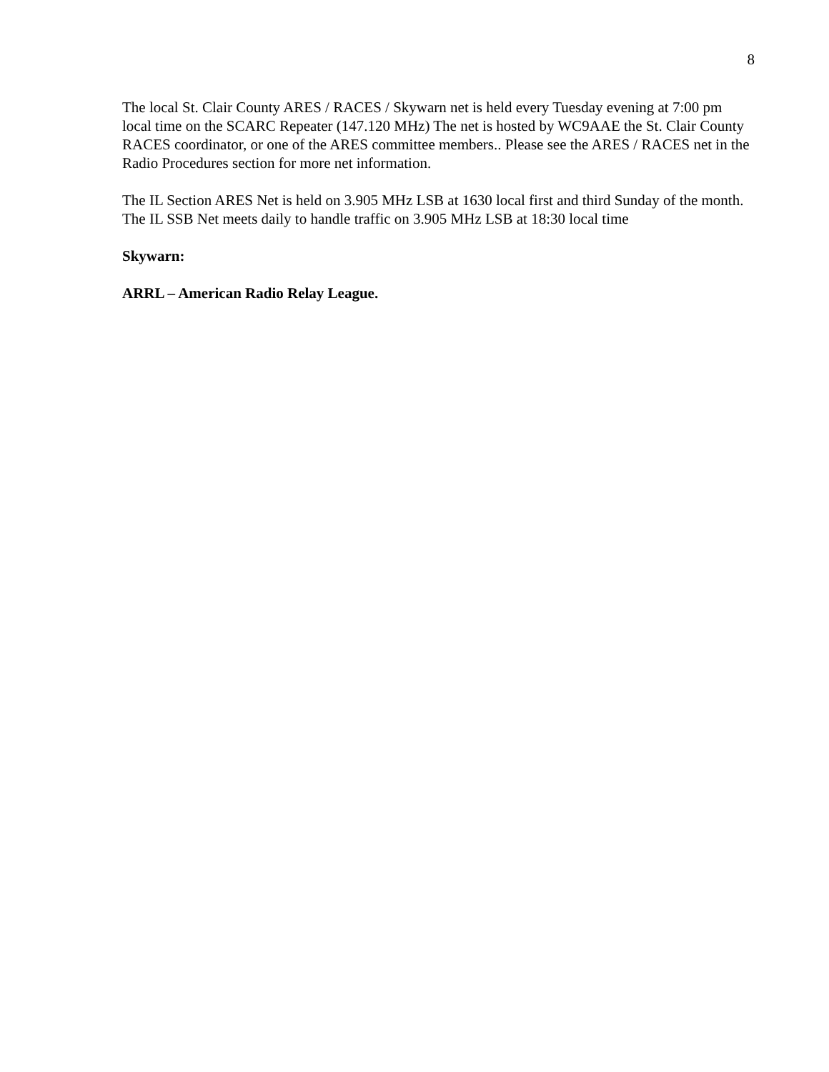8
The local St. Clair County ARES / RACES / Skywarn net is held every Tuesday evening at 7:00 pm local time on the SCARC Repeater (147.120 MHz) The net is hosted by WC9AAE the St. Clair County RACES coordinator, or one of the ARES committee members.. Please see the ARES / RACES net in the Radio Procedures section for more net information.
The IL Section ARES Net is held on 3.905 MHz LSB at 1630 local first and third Sunday of the month. The IL SSB Net meets daily to handle traffic on 3.905 MHz LSB at 18:30 local time
Skywarn:
ARRL – American Radio Relay League.